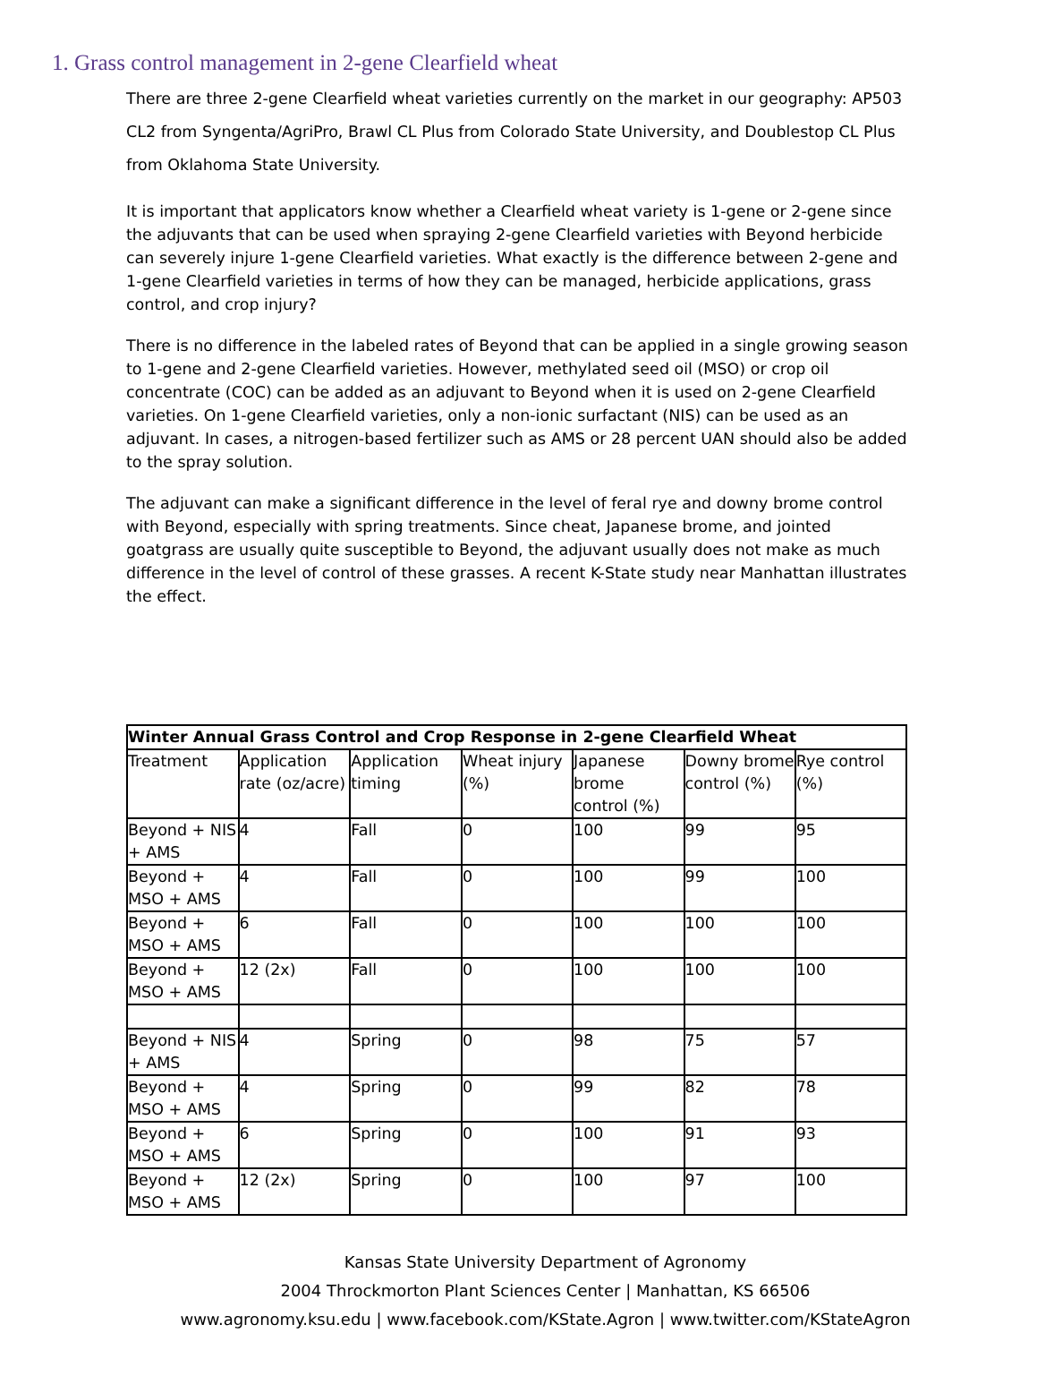1. Grass control management in 2-gene Clearfield wheat
There are three 2-gene Clearfield wheat varieties currently on the market in our geography: AP503 CL2 from Syngenta/AgriPro, Brawl CL Plus from Colorado State University, and Doublestop CL Plus from Oklahoma State University.
It is important that applicators know whether a Clearfield wheat variety is 1-gene or 2-gene since the adjuvants that can be used when spraying 2-gene Clearfield varieties with Beyond herbicide can severely injure 1-gene Clearfield varieties. What exactly is the difference between 2-gene and 1-gene Clearfield varieties in terms of how they can be managed, herbicide applications, grass control, and crop injury?
There is no difference in the labeled rates of Beyond that can be applied in a single growing season to 1-gene and 2-gene Clearfield varieties. However, methylated seed oil (MSO) or crop oil concentrate (COC) can be added as an adjuvant to Beyond when it is used on 2-gene Clearfield varieties. On 1-gene Clearfield varieties, only a non-ionic surfactant (NIS) can be used as an adjuvant. In cases, a nitrogen-based fertilizer such as AMS or 28 percent UAN should also be added to the spray solution.
The adjuvant can make a significant difference in the level of feral rye and downy brome control with Beyond, especially with spring treatments. Since cheat, Japanese brome, and jointed goatgrass are usually quite susceptible to Beyond, the adjuvant usually does not make as much difference in the level of control of these grasses. A recent K-State study near Manhattan illustrates the effect.
| Winter Annual Grass Control and Crop Response in 2-gene Clearfield Wheat | | | | | | |
| --- | --- | --- | --- | --- | --- | --- |
| Treatment | Application rate (oz/acre) | Application timing | Wheat injury (%) | Japanese brome control (%) | Downy brome control (%) | Rye control (%) |
| Beyond + NIS + AMS | 4 | Fall | 0 | 100 | 99 | 95 |
| Beyond + MSO + AMS | 4 | Fall | 0 | 100 | 99 | 100 |
| Beyond + MSO + AMS | 6 | Fall | 0 | 100 | 100 | 100 |
| Beyond + MSO + AMS | 12 (2x) | Fall | 0 | 100 | 100 | 100 |
| Beyond + NIS + AMS | 4 | Spring | 0 | 98 | 75 | 57 |
| Beyond + MSO + AMS | 4 | Spring | 0 | 99 | 82 | 78 |
| Beyond + MSO + AMS | 6 | Spring | 0 | 100 | 91 | 93 |
| Beyond + MSO + AMS | 12 (2x) | Spring | 0 | 100 | 97 | 100 |
Kansas State University Department of Agronomy
2004 Throckmorton Plant Sciences Center | Manhattan, KS 66506
www.agronomy.ksu.edu | www.facebook.com/KState.Agron | www.twitter.com/KStateAgron